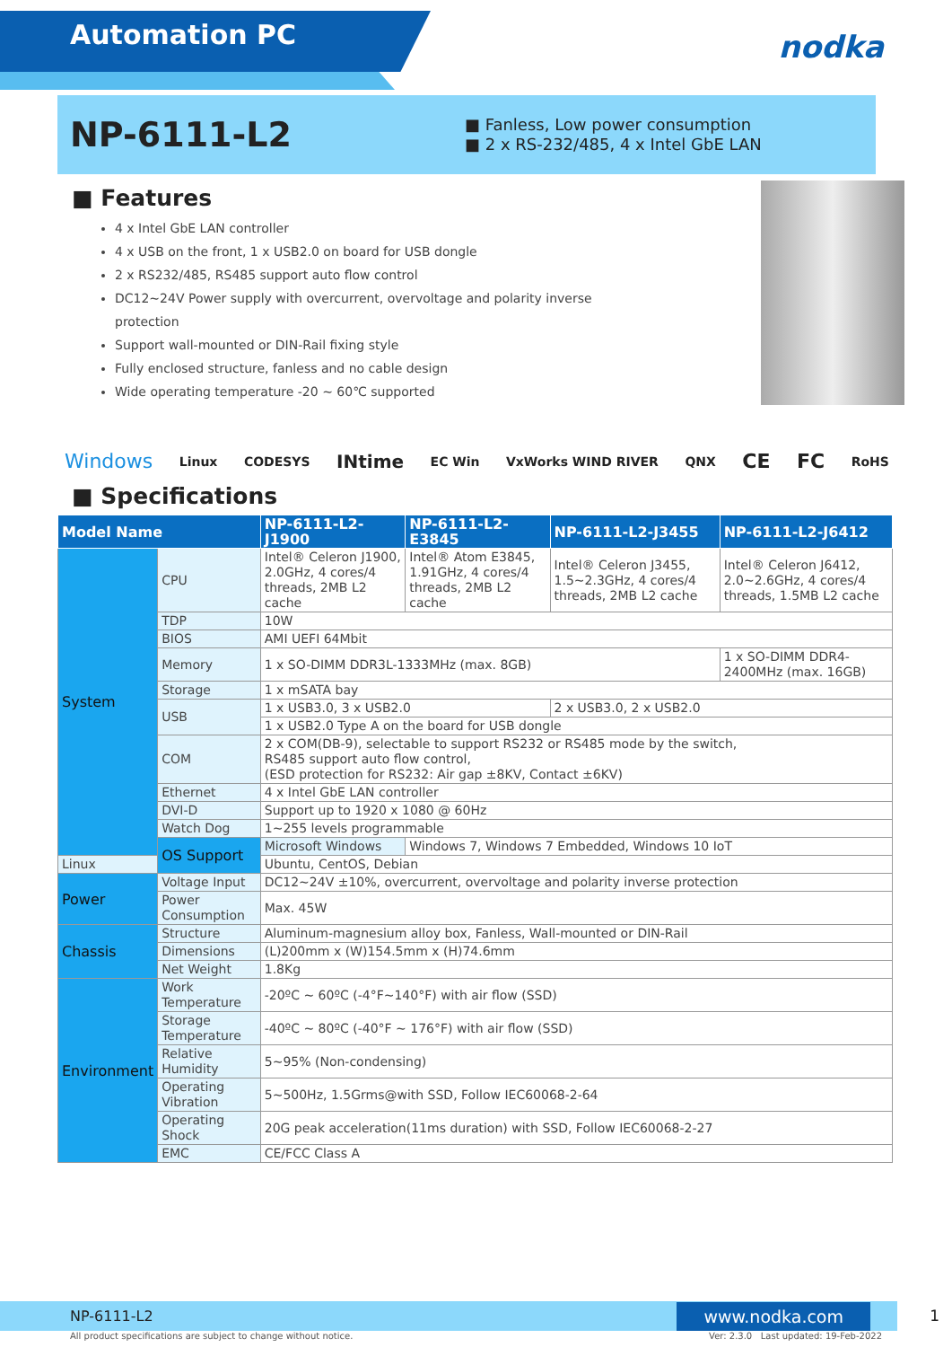Automation PC
nodka
NP-6111-L2
■ Fanless, Low power consumption
■ 2 x RS-232/485, 4 x Intel GbE LAN
■ Features
4 x Intel GbE LAN controller
4 x USB on the front, 1 x USB2.0 on board for USB dongle
2 x RS232/485, RS485 support auto flow control
DC12~24V Power supply with overcurrent, overvoltage and polarity inverse protection
Support wall-mounted or DIN-Rail fixing style
Fully enclosed structure, fanless and no cable design
Wide operating temperature -20 ~ 60℃ supported
Windows Linux CODESYS INtime EC Win VxWorks WIND RIVER QNX CE FC RoHS
■ Specifications
| Model Name | | NP-6111-L2-J1900 | NP-6111-L2-E3845 | NP-6111-L2-J3455 | NP-6111-L2-J6412 |
| --- | --- | --- | --- | --- | --- |
| System | CPU | Intel® Celeron J1900, 2.0GHz, 4 cores/4 threads, 2MB L2 cache | Intel® Atom E3845, 1.91GHz, 4 cores/4 threads, 2MB L2 cache | Intel® Celeron J3455, 1.5~2.3GHz, 4 cores/4 threads, 2MB L2 cache | Intel® Celeron J6412, 2.0~2.6GHz, 4 cores/4 threads, 1.5MB L2 cache |
| | TDP | 10W | | | |
| | BIOS | AMI UEFI 64Mbit | | | |
| | Memory | 1 x SO-DIMM DDR3L-1333MHz (max. 8GB) | | | 1 x SO-DIMM DDR4-2400MHz (max. 16GB) |
| | Storage | 1 x mSATA bay | | | |
| | USB | 1 x USB3.0, 3 x USB2.0 | | 2 x USB3.0, 2 x USB2.0 | |
| | | 1 x USB2.0 Type A on the board for USB dongle | | | |
| | COM | 2 x COM(DB-9), selectable to support RS232 or RS485 mode by the switch, RS485 support auto flow control, (ESD protection for RS232: Air gap ±8KV, Contact ±6KV) | | | |
| | Ethernet | 4 x Intel GbE LAN controller | | | |
| | DVI-D | Support up to 1920 x 1080 @ 60Hz | | | |
| | Watch Dog | 1~255 levels programmable | | | |
| | OS Support | Microsoft Windows | Windows 7, Windows 7 Embedded, Windows 10 IoT | | |
| Linux | | Ubuntu, CentOS, Debian | | | |
| Power | Voltage Input | DC12~24V ±10%, overcurrent, overvoltage and polarity inverse protection | | | |
| | Power Consumption | Max. 45W | | | |
| Chassis | Structure | Aluminum-magnesium alloy box, Fanless, Wall-mounted or DIN-Rail | | | |
| | Dimensions | (L)200mm x (W)154.5mm x (H)74.6mm | | | |
| | Net Weight | 1.8Kg | | | |
| Environment | Work Temperature | -20ºC ~ 60ºC (-4°F~140°F) with air flow (SSD) | | | |
| | Storage Temperature | -40ºC ~ 80ºC (-40°F ~ 176°F) with air flow (SSD) | | | |
| | Relative Humidity | 5~95% (Non-condensing) | | | |
| | Operating Vibration | 5~500Hz, 1.5Grms@with SSD, Follow IEC60068-2-64 | | | |
| | Operating Shock | 20G peak acceleration(11ms duration) with SSD, Follow IEC60068-2-27 | | | |
| | EMC | CE/FCC Class A | | | |
NP-6111-L2 www.nodka.com 1
All product specifications are subject to change without notice. Ver: 2.3.0 Last updated: 19-Feb-2022